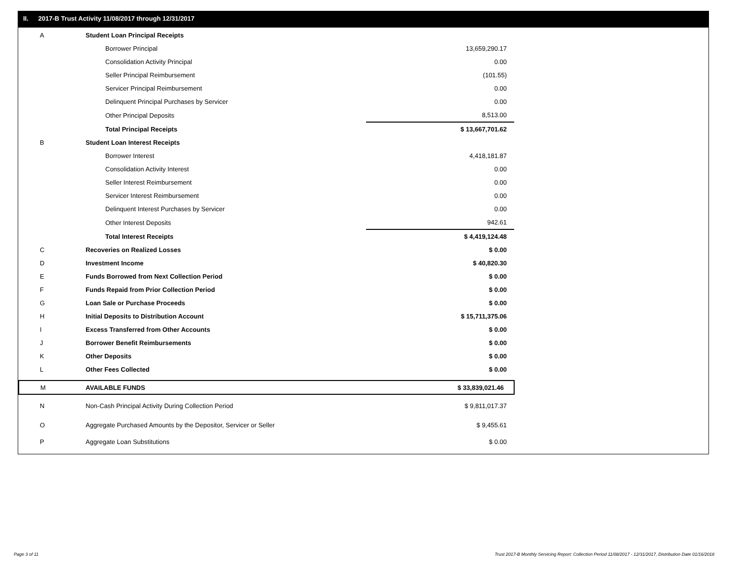II. 2017-B Trust Activity 11/08/2017 through 12/31/2017
| A | Student Loan Principal Receipts | |
| | Borrower Principal | 13,659,290.17 |
| | Consolidation Activity Principal | 0.00 |
| | Seller Principal Reimbursement | (101.55) |
| | Servicer Principal Reimbursement | 0.00 |
| | Delinquent Principal Purchases by Servicer | 0.00 |
| | Other Principal Deposits | 8,513.00 |
| | Total Principal Receipts | $ 13,667,701.62 |
| B | Student Loan Interest Receipts | |
| | Borrower Interest | 4,418,181.87 |
| | Consolidation Activity Interest | 0.00 |
| | Seller Interest Reimbursement | 0.00 |
| | Servicer Interest Reimbursement | 0.00 |
| | Delinquent Interest Purchases by Servicer | 0.00 |
| | Other Interest Deposits | 942.61 |
| | Total Interest Receipts | $ 4,419,124.48 |
| C | Recoveries on Realized Losses | $ 0.00 |
| D | Investment Income | $ 40,820.30 |
| E | Funds Borrowed from Next Collection Period | $ 0.00 |
| F | Funds Repaid from Prior Collection Period | $ 0.00 |
| G | Loan Sale or Purchase Proceeds | $ 0.00 |
| H | Initial Deposits to Distribution Account | $ 15,711,375.06 |
| I | Excess Transferred from Other Accounts | $ 0.00 |
| J | Borrower Benefit Reimbursements | $ 0.00 |
| K | Other Deposits | $ 0.00 |
| L | Other Fees Collected | $ 0.00 |
| M | AVAILABLE FUNDS | $ 33,839,021.46 |
| N | Non-Cash Principal Activity During Collection Period | $ 9,811,017.37 |
| O | Aggregate Purchased Amounts by the Depositor, Servicer or Seller | $ 9,455.61 |
| P | Aggregate Loan Substitutions | $ 0.00 |
Page 3 of 11 Trust 2017-B Monthly Servicing Report: Collection Period 11/08/2017 - 12/31/2017, Distribution Date 01/16/2018